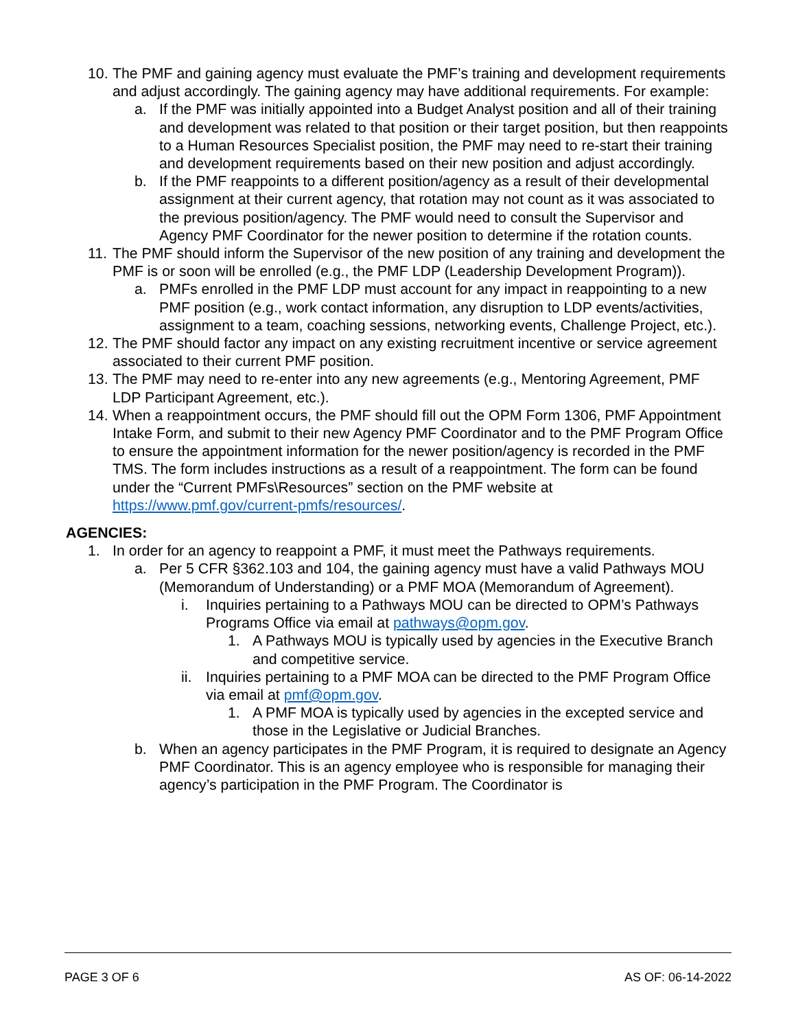10. The PMF and gaining agency must evaluate the PMF’s training and development requirements and adjust accordingly. The gaining agency may have additional requirements. For example:
a. If the PMF was initially appointed into a Budget Analyst position and all of their training and development was related to that position or their target position, but then reappoints to a Human Resources Specialist position, the PMF may need to re-start their training and development requirements based on their new position and adjust accordingly.
b. If the PMF reappoints to a different position/agency as a result of their developmental assignment at their current agency, that rotation may not count as it was associated to the previous position/agency. The PMF would need to consult the Supervisor and Agency PMF Coordinator for the newer position to determine if the rotation counts.
11. The PMF should inform the Supervisor of the new position of any training and development the PMF is or soon will be enrolled (e.g., the PMF LDP (Leadership Development Program)).
a. PMFs enrolled in the PMF LDP must account for any impact in reappointing to a new PMF position (e.g., work contact information, any disruption to LDP events/activities, assignment to a team, coaching sessions, networking events, Challenge Project, etc.).
12. The PMF should factor any impact on any existing recruitment incentive or service agreement associated to their current PMF position.
13. The PMF may need to re-enter into any new agreements (e.g., Mentoring Agreement, PMF LDP Participant Agreement, etc.).
14. When a reappointment occurs, the PMF should fill out the OPM Form 1306, PMF Appointment Intake Form, and submit to their new Agency PMF Coordinator and to the PMF Program Office to ensure the appointment information for the newer position/agency is recorded in the PMF TMS. The form includes instructions as a result of a reappointment. The form can be found under the “Current PMFs\Resources” section on the PMF website at https://www.pmf.gov/current-pmfs/resources/.
AGENCIES:
1. In order for an agency to reappoint a PMF, it must meet the Pathways requirements.
a. Per 5 CFR §362.103 and 104, the gaining agency must have a valid Pathways MOU (Memorandum of Understanding) or a PMF MOA (Memorandum of Agreement).
i. Inquiries pertaining to a Pathways MOU can be directed to OPM’s Pathways Programs Office via email at pathways@opm.gov.
1. A Pathways MOU is typically used by agencies in the Executive Branch and competitive service.
ii. Inquiries pertaining to a PMF MOA can be directed to the PMF Program Office via email at pmf@opm.gov.
1. A PMF MOA is typically used by agencies in the excepted service and those in the Legislative or Judicial Branches.
b. When an agency participates in the PMF Program, it is required to designate an Agency PMF Coordinator. This is an agency employee who is responsible for managing their agency’s participation in the PMF Program. The Coordinator is
PAGE 3 OF 6 AS OF: 06-14-2022